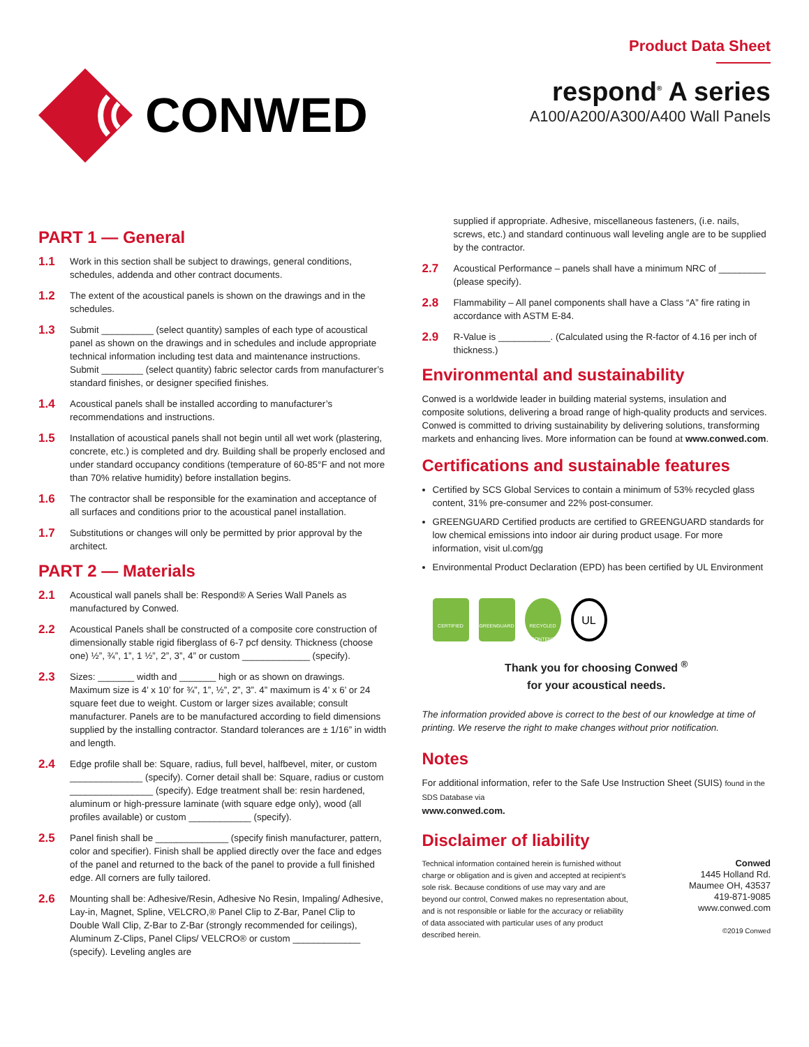CONWED
Product Data Sheet
respond<sup>®</sup> A series
A100/A200/A300/A400 Wall Panels
PART 1 — General
1.1 Work in this section shall be subject to drawings, general conditions, schedules, addenda and other contract documents.
1.2 The extent of the acoustical panels is shown on the drawings and in the schedules.
1.3 Submit __________ (select quantity) samples of each type of acoustical panel as shown on the drawings and in schedules and include appropriate technical information including test data and maintenance instructions. Submit ________ (select quantity) fabric selector cards from manufacturer’s standard finishes, or designer specified finishes.
1.4 Acoustical panels shall be installed according to manufacturer’s recommendations and instructions.
1.5 Installation of acoustical panels shall not begin until all wet work (plastering, concrete, etc.) is completed and dry. Building shall be properly enclosed and under standard occupancy conditions (temperature of 60-85°F and not more than 70% relative humidity) before installation begins.
1.6 The contractor shall be responsible for the examination and acceptance of all surfaces and conditions prior to the acoustical panel installation.
1.7 Substitutions or changes will only be permitted by prior approval by the architect.
PART 2 — Materials
2.1 Acoustical wall panels shall be: Respond® A Series Wall Panels as manufactured by Conwed.
2.2 Acoustical Panels shall be constructed of a composite core construction of dimensionally stable rigid fiberglass of 6-7 pcf density. Thickness (choose one) ½”, ¾”, 1”, 1 ½”, 2”, 3”, 4” or custom _____________ (specify).
2.3 Sizes: _______ width and _______ high or as shown on drawings. Maximum size is 4’ x 10’ for ¾”, 1”, ½”, 2”, 3”. 4” maximum is 4’ x 6’ or 24 square feet due to weight. Custom or larger sizes available; consult manufacturer. Panels are to be manufactured according to field dimensions supplied by the installing contractor. Standard tolerances are ± 1/16” in width and length.
2.4 Edge profile shall be: Square, radius, full bevel, halfbevel, miter, or custom ______________ (specify). Corner detail shall be: Square, radius or custom ________________ (specify). Edge treatment shall be: resin hardened, aluminum or high-pressure laminate (with square edge only), wood (all profiles available) or custom ____________ (specify).
2.5 Panel finish shall be ______________ (specify finish manufacturer, pattern, color and specifier). Finish shall be applied directly over the face and edges of the panel and returned to the back of the panel to provide a full finished edge. All corners are fully tailored.
2.6 Mounting shall be: Adhesive/Resin, Adhesive No Resin, Impaling/ Adhesive, Lay-in, Magnet, Spline, VELCRO,® Panel Clip to Z-Bar, Panel Clip to Double Wall Clip, Z-Bar to Z-Bar (strongly recommended for ceilings), Aluminum Z-Clips, Panel Clips/ VELCRO® or custom _____________ (specify). Leveling angles are
supplied if appropriate. Adhesive, miscellaneous fasteners, (i.e. nails, screws, etc.) and standard continuous wall leveling angle are to be supplied by the contractor.
2.7 Acoustical Performance – panels shall have a minimum NRC of _________ (please specify).
2.8 Flammability – All panel components shall have a Class “A” fire rating in accordance with ASTM E-84.
2.9 R-Value is __________. (Calculated using the R-factor of 4.16 per inch of thickness.)
Environmental and sustainability
Conwed is a worldwide leader in building material systems, insulation and composite solutions, delivering a broad range of high-quality products and services. Conwed is committed to driving sustainability by delivering solutions, transforming markets and enhancing lives. More information can be found at www.conwed.com.
Certifications and sustainable features
Certified by SCS Global Services to contain a minimum of 53% recycled glass content, 31% pre-consumer and 22% post-consumer.
GREENGUARD Certified products are certified to GREENGUARD standards for low chemical emissions into indoor air during product usage. For more information, visit ul.com/gg
Environmental Product Declaration (EPD) has been certified by UL Environment
CERTIFIED GREENGUARD RECYCLED CONTENT
UL
Thank you for choosing Conwed <sup>®</sup>
for your acoustical needs.
The information provided above is correct to the best of our knowledge at time of printing. We reserve the right to make changes without prior notification.
Notes
For additional information, refer to the Safe Use Instruction Sheet (SUIS) found in the SDS Database via
www.conwed.com.
Disclaimer of liability
Technical information contained herein is furnished without charge or obligation and is given and accepted at recipient’s sole risk. Because conditions of use may vary and are beyond our control, Conwed makes no representation about, and is not responsible or liable for the accuracy or reliability of data associated with particular uses of any product described herein.
Conwed
1445 Holland Rd.
Maumee OH, 43537
419-871-9085
www.conwed.com
©2019 Conwed